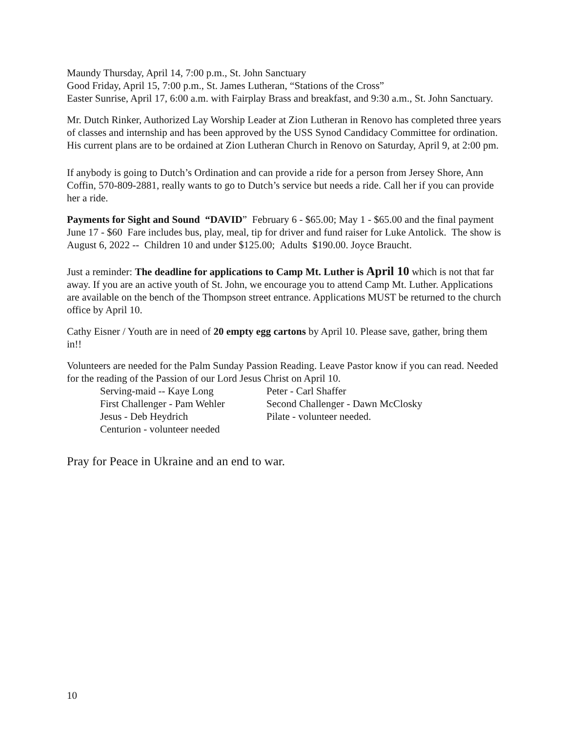Maundy Thursday, April 14, 7:00 p.m., St. John Sanctuary
Good Friday, April 15, 7:00 p.m., St. James Lutheran, “Stations of the Cross”
Easter Sunrise, April 17, 6:00 a.m. with Fairplay Brass and breakfast, and 9:30 a.m., St. John Sanctuary.
Mr. Dutch Rinker, Authorized Lay Worship Leader at Zion Lutheran in Renovo has completed three years of classes and internship and has been approved by the USS Synod Candidacy Committee for ordination. His current plans are to be ordained at Zion Lutheran Church in Renovo on Saturday, April 9, at 2:00 pm.
If anybody is going to Dutch’s Ordination and can provide a ride for a person from Jersey Shore, Ann Coffin, 570-809-2881, really wants to go to Dutch’s service but needs a ride. Call her if you can provide her a ride.
Payments for Sight and Sound “DAVID” February 6 - $65.00; May 1 - $65.00 and the final payment June 17 - $60 Fare includes bus, play, meal, tip for driver and fund raiser for Luke Antolick. The show is August 6, 2022 -- Children 10 and under $125.00; Adults $190.00. Joyce Braucht.
Just a reminder: The deadline for applications to Camp Mt. Luther is April 10 which is not that far away. If you are an active youth of St. John, we encourage you to attend Camp Mt. Luther. Applications are available on the bench of the Thompson street entrance. Applications MUST be returned to the church office by April 10.
Cathy Eisner / Youth are in need of 20 empty egg cartons by April 10. Please save, gather, bring them in!!
Volunteers are needed for the Palm Sunday Passion Reading. Leave Pastor know if you can read. Needed for the reading of the Passion of our Lord Jesus Christ on April 10.
Serving-maid -- Kaye Long
Peter - Carl Shaffer
First Challenger - Pam Wehler
Second Challenger - Dawn McClosky
Jesus - Deb Heydrich
Pilate - volunteer needed.
Centurion - volunteer needed
Pray for Peace in Ukraine and an end to war.
10